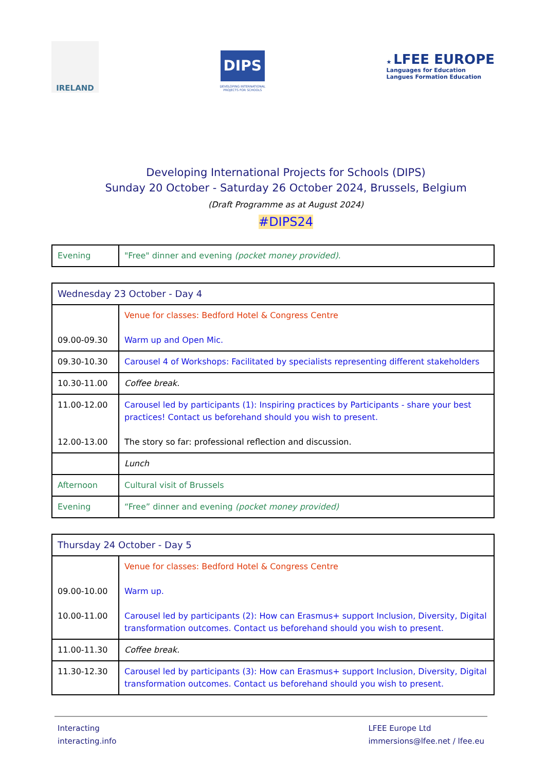IRELAND
DIPS
DEVELOPING INTERNATIONAL
PROJECTS FOR SCHOOLS
★ LFEE EUROPE
Languages for Education
Langues Formation Education
Developing International Projects for Schools (DIPS)
Sunday 20 October - Saturday 26 October 2024, Brussels, Belgium
(Draft Programme as at August 2024)
#DIPS24
| Evening | "Free" dinner and evening (pocket money provided) . |
| Wednesday 23 October - Day 4 | |
| 09.00-09.30 | Venue for classes: Bedford Hotel & Congress Centre Warm up and Open Mic. |
| 09.30-10.30 | Carousel 4 of Workshops: Facilitated by specialists representing different stakeholders |
| 10.30-11.00 | Coffee break. |
| 11.00-12.00 12.00-13.00 | Carousel led by participants (1): Inspiring practices by Participants - share your best practices! Contact us beforehand should you wish to present. The story so far: professional reflection and discussion. |
| | Lunch |
| Afternoon | Cultural visit of Brussels |
| Evening | “Free” dinner and evening (pocket money provided) |
| Thursday 24 October - Day 5 | |
| 09.00-10.00 10.00-11.00 | Venue for classes: Bedford Hotel & Congress Centre Warm up. Carousel led by participants (2): How can Erasmus+ support Inclusion, Diversity, Digital transformation outcomes. Contact us beforehand should you wish to present. |
| 11.00-11.30 | Coffee break. |
| 11.30-12.30 | Carousel led by participants (3): How can Erasmus+ support Inclusion, Diversity, Digital transformation outcomes. Contact us beforehand should you wish to present. |
Interacting
interacting.info
LFEE Europe Ltd
immersions@lfee.net / lfee.eu